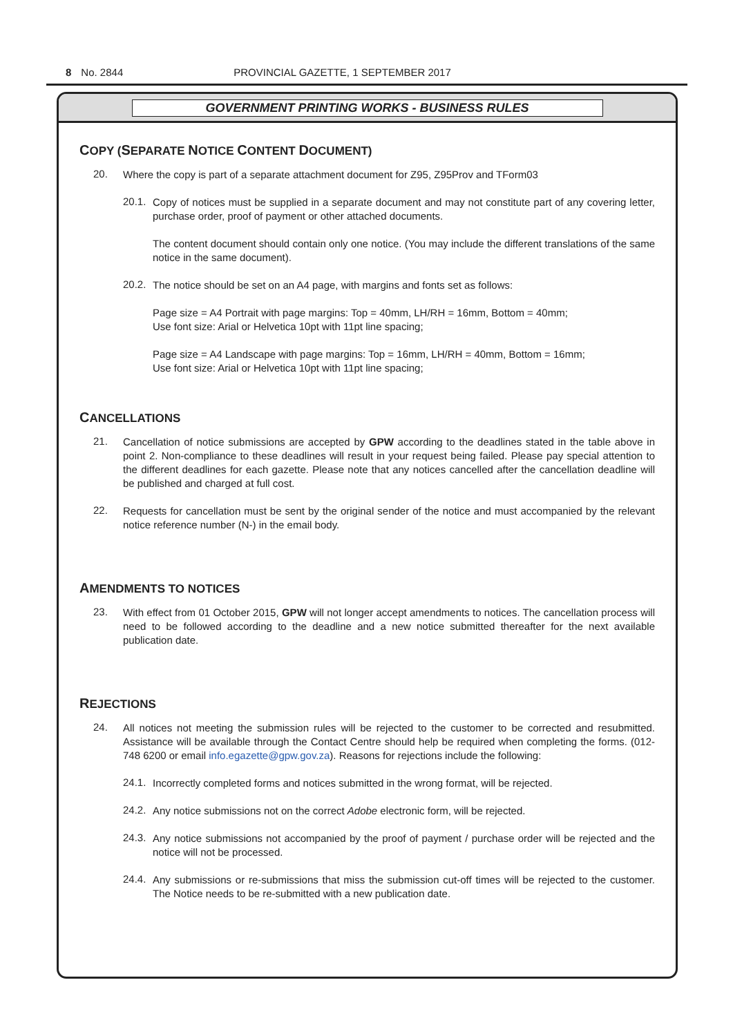8 No. 2844 PROVINCIAL GAZETTE, 1 SEPTEMBER 2017
GOVERNMENT PRINTING WORKS - BUSINESS RULES
COPY (SEPARATE NOTICE CONTENT DOCUMENT)
20.
Where the copy is part of a separate attachment document for Z95, Z95Prov and TForm03
20.1.
Copy of notices must be supplied in a separate document and may not constitute part of any covering letter, purchase order, proof of payment or other attached documents.
The content document should contain only one notice. (You may include the different translations of the same notice in the same document).
20.2.
The notice should be set on an A4 page, with margins and fonts set as follows:
Page size = A4 Portrait with page margins: Top = 40mm, LH/RH = 16mm, Bottom = 40mm;
Use font size: Arial or Helvetica 10pt with 11pt line spacing;
Page size = A4 Landscape with page margins: Top = 16mm, LH/RH = 40mm, Bottom = 16mm;
Use font size: Arial or Helvetica 10pt with 11pt line spacing;
CANCELLATIONS
21.
Cancellation of notice submissions are accepted by GPW according to the deadlines stated in the table above in point 2. Non-compliance to these deadlines will result in your request being failed. Please pay special attention to the different deadlines for each gazette. Please note that any notices cancelled after the cancellation deadline will be published and charged at full cost.
22.
Requests for cancellation must be sent by the original sender of the notice and must accompanied by the relevant notice reference number (N-) in the email body.
AMENDMENTS TO NOTICES
23.
With effect from 01 October 2015, GPW will not longer accept amendments to notices. The cancellation process will need to be followed according to the deadline and a new notice submitted thereafter for the next available publication date.
REJECTIONS
24.
All notices not meeting the submission rules will be rejected to the customer to be corrected and resubmitted. Assistance will be available through the Contact Centre should help be required when completing the forms. (012-748 6200 or email info.egazette@gpw.gov.za). Reasons for rejections include the following:
24.1.
Incorrectly completed forms and notices submitted in the wrong format, will be rejected.
24.2.
Any notice submissions not on the correct Adobe electronic form, will be rejected.
24.3.
Any notice submissions not accompanied by the proof of payment / purchase order will be rejected and the notice will not be processed.
24.4.
Any submissions or re-submissions that miss the submission cut-off times will be rejected to the customer. The Notice needs to be re-submitted with a new publication date.